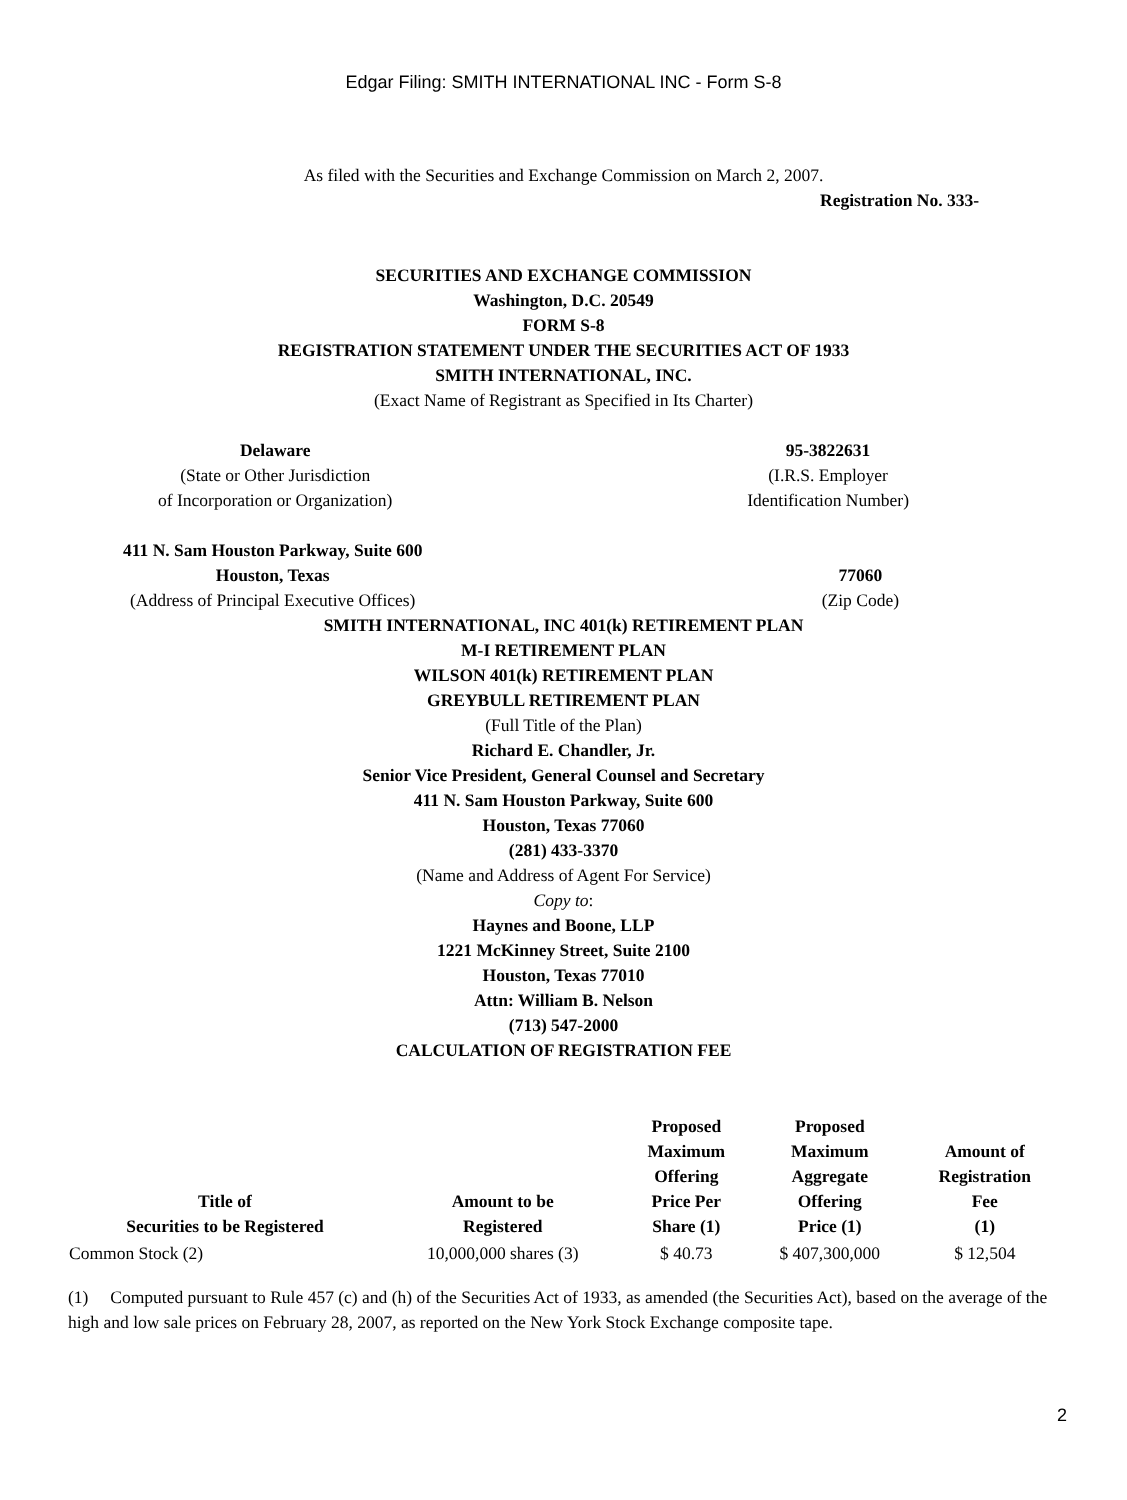Edgar Filing: SMITH INTERNATIONAL INC - Form S-8
As filed with the Securities and Exchange Commission on March 2, 2007.
Registration No. 333-
SECURITIES AND EXCHANGE COMMISSION
Washington, D.C. 20549
FORM S-8
REGISTRATION STATEMENT UNDER THE SECURITIES ACT OF 1933
SMITH INTERNATIONAL, INC.
(Exact Name of Registrant as Specified in Its Charter)
Delaware
(State or Other Jurisdiction
of Incorporation or Organization)
95-3822631
(I.R.S. Employer
Identification Number)
411 N. Sam Houston Parkway, Suite 600
Houston, Texas
(Address of Principal Executive Offices)
77060
(Zip Code)
SMITH INTERNATIONAL, INC 401(k) RETIREMENT PLAN
M-I RETIREMENT PLAN
WILSON 401(k) RETIREMENT PLAN
GREYBULL RETIREMENT PLAN
(Full Title of the Plan)
Richard E. Chandler, Jr.
Senior Vice President, General Counsel and Secretary
411 N. Sam Houston Parkway, Suite 600
Houston, Texas 77060
(281) 433-3370
(Name and Address of Agent For Service)
Copy to:
Haynes and Boone, LLP
1221 McKinney Street, Suite 2100
Houston, Texas 77010
Attn: William B. Nelson
(713) 547-2000
CALCULATION OF REGISTRATION FEE
| Title of Securities to be Registered | Amount to be Registered | Proposed Maximum Offering Price Per Share (1) | Proposed Maximum Aggregate Offering Price (1) | Amount of Registration Fee (1) |
| --- | --- | --- | --- | --- |
| Common Stock (2) | 10,000,000 shares (3) | $ 40.73 | $ 407,300,000 | $ 12,504 |
(1) Computed pursuant to Rule 457 (c) and (h) of the Securities Act of 1933, as amended (the Securities Act), based on the average of the high and low sale prices on February 28, 2007, as reported on the New York Stock Exchange composite tape.
2